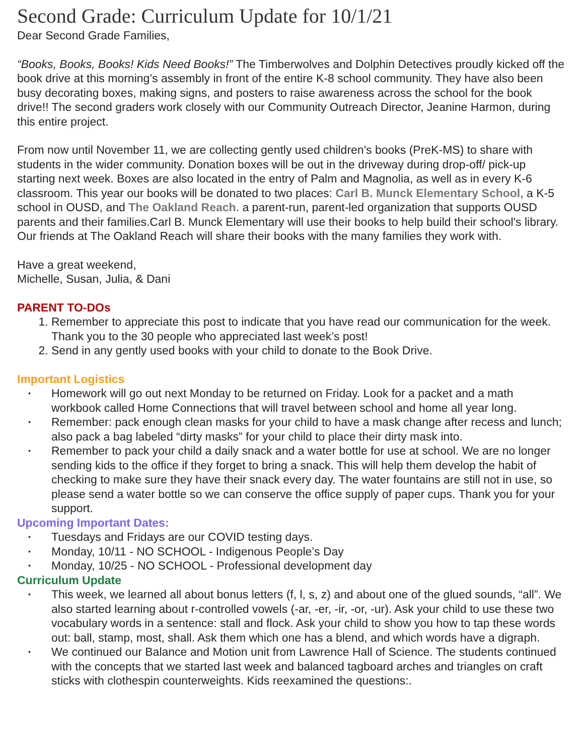Second Grade: Curriculum Update for 10/1/21
Dear Second Grade Families,
“Books, Books, Books! Kids Need Books!” The Timberwolves and Dolphin Detectives proudly kicked off the book drive at this morning’s assembly in front of the entire K-8 school community. They have also been busy decorating boxes, making signs, and posters to raise awareness across the school for the book drive!! The second graders work closely with our Community Outreach Director, Jeanine Harmon, during this entire project.
From now until November 11, we are collecting gently used children's books (PreK-MS) to share with students in the wider community. Donation boxes will be out in the driveway during drop-off/ pick-up starting next week. Boxes are also located in the entry of Palm and Magnolia, as well as in every K-6 classroom. This year our books will be donated to two places: Carl B. Munck Elementary School, a K-5 school in OUSD, and The Oakland Reach. a parent-run, parent-led organization that supports OUSD parents and their families.Carl B. Munck Elementary will use their books to help build their school's library. Our friends at The Oakland Reach will share their books with the many families they work with.
Have a great weekend,
Michelle, Susan, Julia, & Dani
PARENT TO-DOs
1. Remember to appreciate this post to indicate that you have read our communication for the week. Thank you to the 30 people who appreciated last week’s post!
2. Send in any gently used books with your child to donate to the Book Drive.
Important Logistics
• Homework will go out next Monday to be returned on Friday. Look for a packet and a math workbook called Home Connections that will travel between school and home all year long.
• Remember: pack enough clean masks for your child to have a mask change after recess and lunch; also pack a bag labeled “dirty masks” for your child to place their dirty mask into.
• Remember to pack your child a daily snack and a water bottle for use at school. We are no longer sending kids to the office if they forget to bring a snack. This will help them develop the habit of checking to make sure they have their snack every day. The water fountains are still not in use, so please send a water bottle so we can conserve the office supply of paper cups. Thank you for your support.
Upcoming Important Dates:
• Tuesdays and Fridays are our COVID testing days.
• Monday, 10/11 - NO SCHOOL - Indigenous People’s Day
• Monday, 10/25 - NO SCHOOL - Professional development day
Curriculum Update
• This week, we learned all about bonus letters (f, l, s, z) and about one of the glued sounds, “all”. We also started learning about r-controlled vowels (-ar, -er, -ir, -or, -ur). Ask your child to use these two vocabulary words in a sentence: stall and flock. Ask your child to show you how to tap these words out: ball, stamp, most, shall. Ask them which one has a blend, and which words have a digraph.
• We continued our Balance and Motion unit from Lawrence Hall of Science. The students continued with the concepts that we started last week and balanced tagboard arches and triangles on craft sticks with clothespin counterweights. Kids reexamined the questions:.